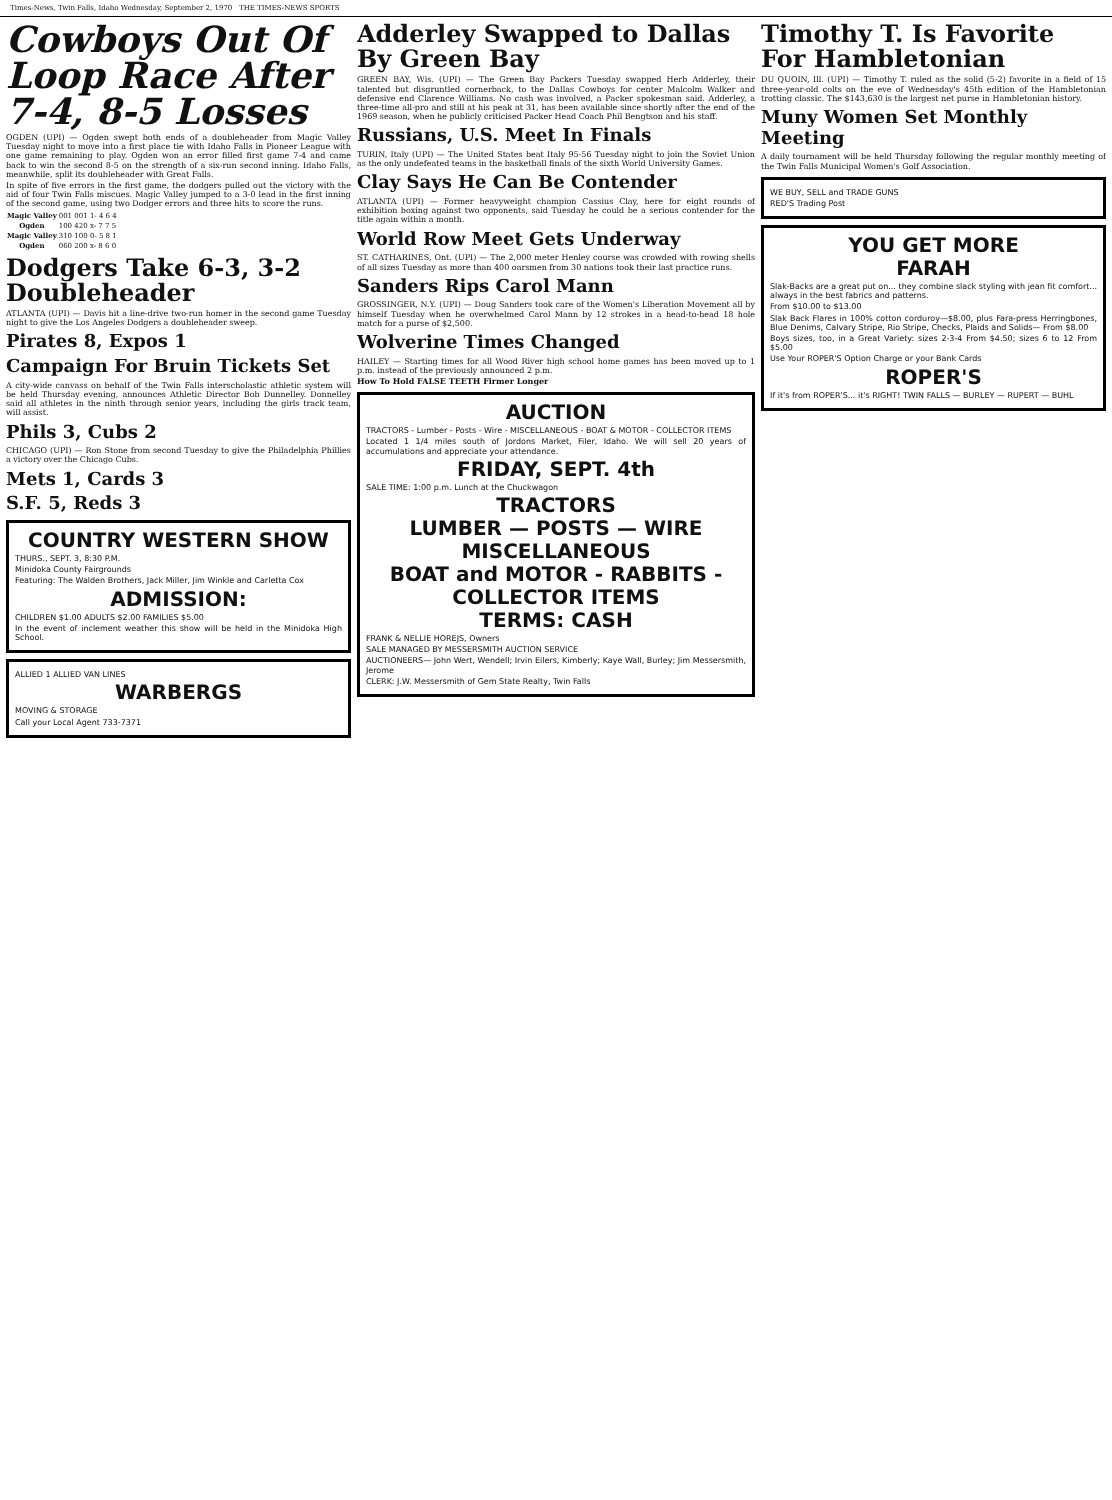Times-News, Twin Falls, Idaho Wednesday, September 2, 1970 THE TIMES-NEWS SPORTS
Cowboys Out Of Loop Race After 7-4, 8-5 Losses
OGDEN (UPI) — Ogden swept both ends of a doubleheader from Magic Valley Tuesday night to move into a first place tie with Idaho Falls in Pioneer League with one game remaining to play. Ogden won an error filled first game 7-4 and came back to win the second 8-5 on the strength of a six-run second inning. Idaho Falls, meanwhile, split its doubleheader with Great Falls.
In spite of five errors in the first game, the dodgers pulled out the victory with the aid of four Twin Falls miscues. Magic Valley jumped to a 3-0 lead in the first inning of the second game, using two Dodger errors and three hits to score the runs.
| Magic Valley | 001 001 1- 4 6 4 |
| Ogden | 100 420 x- 7 7 5 |
| Magic Valley | 310 100 0- 5 8 1 |
| Ogden | 060 200 x- 8 6 0 |
Dodgers Take 6-3, 3-2 Doubleheader
ATLANTA (UPI) — Davis hit a line-drive two-run homer in the second game Tuesday night to give the Los Angeles Dodgers a doubleheader sweep.
Pirates 8, Expos 1
Campaign For Bruin Tickets Set
A city-wide canvass on behalf of the Twin Falls interscholastic athletic system will be held Thursday evening, announces Athletic Director Bob Dunnelley. Donnelley said all athletes in the ninth through senior years, including the girls track team, will assist.
Phils 3, Cubs 2
CHICAGO (UPI) — Ron Stone from second Tuesday to give the Philadelphia Phillies a victory over the Chicago Cubs.
Mets 1, Cards 3
S.F. 5, Reds 3
COUNTRY WESTERN SHOW
THURS., SEPT. 3, 8:30 P.M.
Minidoka County Fairgrounds
Featuring: The Walden Brothers, Jack Miller, Jim Winkle and Carletta Cox
ADMISSION:
CHILDREN $1.00 ADULTS $2.00 FAMILIES $5.00
In the event of inclement weather this show will be held in the Minidoka High School.
ALLIED 1 ALLIED VAN LINES
WARBERGS
MOVING & STORAGE
Call your Local Agent 733-7371
Adderley Swapped to Dallas By Green Bay
GREEN BAY, Wis. (UPI) — The Green Bay Packers Tuesday swapped Herb Adderley, their talented but disgruntled cornerback, to the Dallas Cowboys for center Malcolm Walker and defensive end Clarence Williams. No cash was involved, a Packer spokesman said. Adderley, a three-time all-pro and still at his peak at 31, has been available since shortly after the end of the 1969 season, when he publicly criticised Packer Head Coach Phil Bengtson and his staff.
Russians, U.S. Meet In Finals
TURIN, Italy (UPI) — The United States beat Italy 95-56 Tuesday night to join the Soviet Union as the only undefeated teams in the basketball finals of the sixth World University Games.
Clay Says He Can Be Contender
ATLANTA (UPI) — Former heavyweight champion Cassius Clay, here for eight rounds of exhibition boxing against two opponents, said Tuesday he could be a serious contender for the title again within a month.
World Row Meet Gets Underway
ST. CATHARINES, Ont. (UPI) — The 2,000 meter Henley course was crowded with rowing shells of all sizes Tuesday as more than 400 oarsmen from 30 nations took their last practice runs.
Sanders Rips Carol Mann
GROSSINGER, N.Y. (UPI) — Doug Sanders took care of the Women's Liberation Movement all by himself Tuesday when he overwhelmed Carol Mann by 12 strokes in a head-to-head 18 hole match for a purse of $2,500.
Wolverine Times Changed
HAILEY — Starting times for all Wood River high school home games has been moved up to 1 p.m. instead of the previously announced 2 p.m.
How To Hold FALSE TEETH Firmer Longer
AUCTION
TRACTORS - Lumber - Posts - Wire - MISCELLANEOUS - BOAT & MOTOR - COLLECTOR ITEMS
Located 1 1/4 miles south of Jordons Market, Filer, Idaho. We will sell 20 years of accumulations and appreciate your attendance.
FRIDAY, SEPT. 4th
SALE TIME: 1:00 p.m. Lunch at the Chuckwagon
TRACTORS
LUMBER — POSTS — WIRE
MISCELLANEOUS
BOAT and MOTOR - RABBITS - COLLECTOR ITEMS
TERMS: CASH
FRANK & NELLIE HOREJS, Owners
SALE MANAGED BY MESSERSMITH AUCTION SERVICE
AUCTIONEERS— John Wert, Wendell; Irvin Eilers, Kimberly; Kaye Wall, Burley; Jim Messersmith, Jerome
CLERK: J.W. Messersmith of Gem State Realty, Twin Falls
Timothy T. Is Favorite For Hambletonian
DU QUOIN, Ill. (UPI) — Timothy T. ruled as the solid (5-2) favorite in a field of 15 three-year-old colts on the eve of Wednesday's 45th edition of the Hambletonian trotting classic. The $143,630 is the largest net purse in Hambletonian history.
Muny Women Set Monthly Meeting
A daily tournament will be held Thursday following the regular monthly meeting of the Twin Falls Municipal Women's Golf Association.
WE BUY, SELL and TRADE GUNS
RED'S Trading Post
YOU GET MORE
FARAH
Slak-Backs are a great put on... they combine slack styling with jean fit comfort... always in the best fabrics and patterns.
From $10.00 to $13.00
Slak Back Flares in 100% cotton corduroy—$8.00, plus Fara-press Herringbones, Blue Denims, Calvary Stripe, Rio Stripe, Checks, Plaids and Solids— From $8.00
Boys sizes, too, in a Great Variety: sizes 2-3-4 From $4.50; sizes 6 to 12 From $5.00
Use Your ROPER'S Option Charge or your Bank Cards
ROPER'S
If it's from ROPER'S... it's RIGHT! TWIN FALLS — BURLEY — RUPERT — BUHL